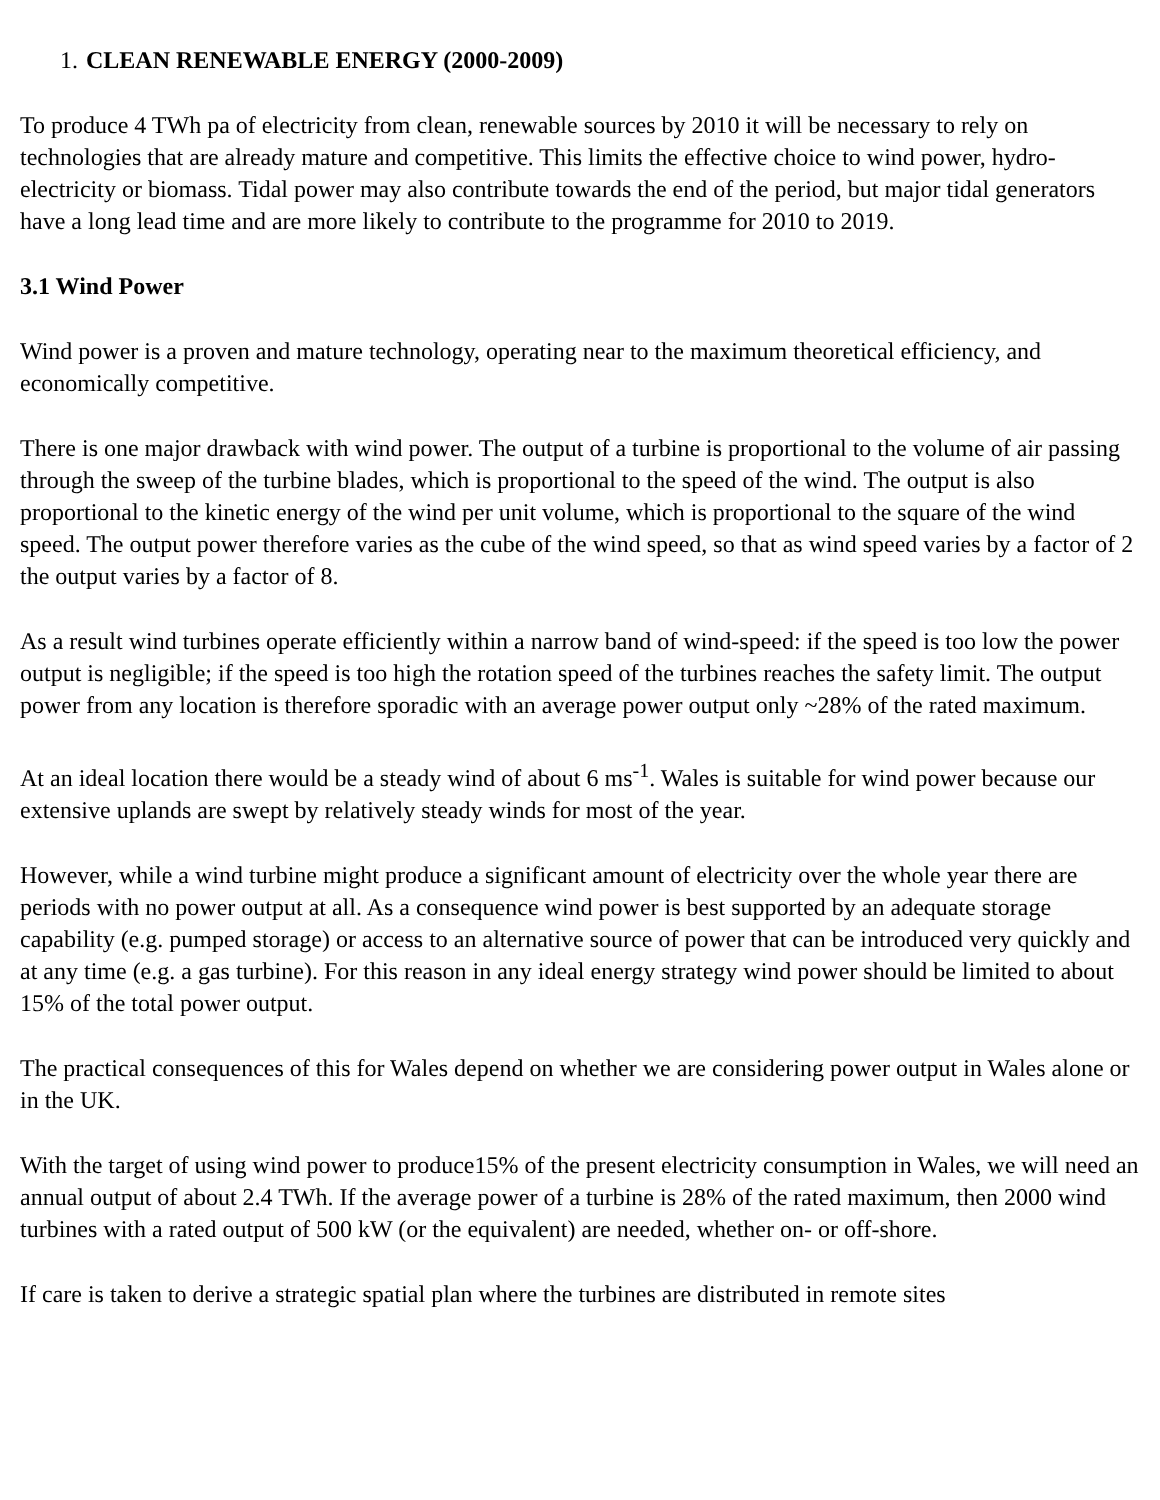1. CLEAN RENEWABLE ENERGY (2000-2009)
To produce 4 TWh pa of electricity from clean, renewable sources by 2010 it will be necessary to rely on technologies that are already mature and competitive. This limits the effective choice to wind power, hydro-electricity or biomass. Tidal power may also contribute towards the end of the period, but major tidal generators have a long lead time and are more likely to contribute to the programme for 2010 to 2019.
3.1 Wind Power
Wind power is a proven and mature technology, operating near to the maximum theoretical efficiency, and economically competitive.
There is one major drawback with wind power. The output of a turbine is proportional to the volume of air passing through the sweep of the turbine blades, which is proportional to the speed of the wind. The output is also proportional to the kinetic energy of the wind per unit volume, which is proportional to the square of the wind speed. The output power therefore varies as the cube of the wind speed, so that as wind speed varies by a factor of 2 the output varies by a factor of 8.
As a result wind turbines operate efficiently within a narrow band of wind-speed: if the speed is too low the power output is negligible; if the speed is too high the rotation speed of the turbines reaches the safety limit. The output power from any location is therefore sporadic with an average power output only ~28% of the rated maximum.
At an ideal location there would be a steady wind of about 6 ms<sup>-1</sup>. Wales is suitable for wind power because our extensive uplands are swept by relatively steady winds for most of the year.
However, while a wind turbine might produce a significant amount of electricity over the whole year there are periods with no power output at all. As a consequence wind power is best supported by an adequate storage capability (e.g. pumped storage) or access to an alternative source of power that can be introduced very quickly and at any time (e.g. a gas turbine). For this reason in any ideal energy strategy wind power should be limited to about 15% of the total power output.
The practical consequences of this for Wales depend on whether we are considering power output in Wales alone or in the UK.
With the target of using wind power to produce15% of the present electricity consumption in Wales, we will need an annual output of about 2.4 TWh. If the average power of a turbine is 28% of the rated maximum, then 2000 wind turbines with a rated output of 500 kW (or the equivalent) are needed, whether on- or off-shore.
If care is taken to derive a strategic spatial plan where the turbines are distributed in remote sites